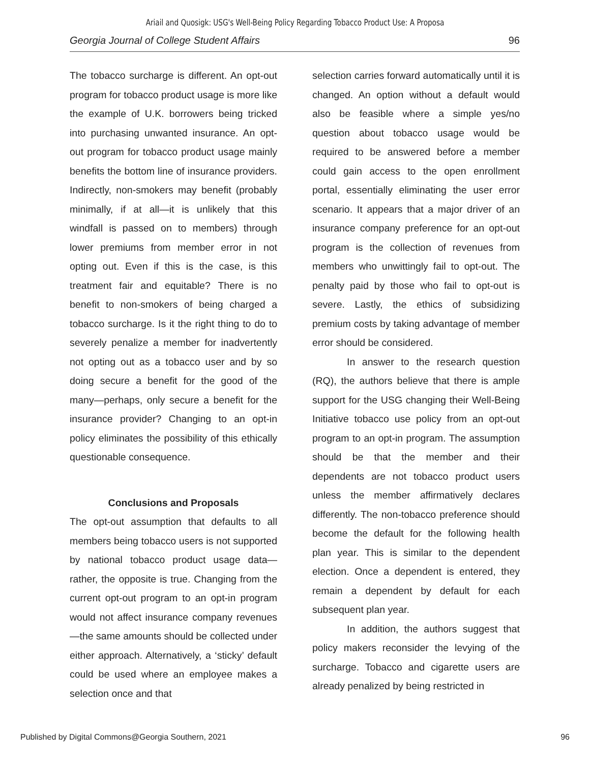Ariail and Quosigk: USG's Well-Being Policy Regarding Tobacco Product Use: A Proposa
Georgia Journal of College Student Affairs 96
The tobacco surcharge is different. An opt-out program for tobacco product usage is more like the example of U.K. borrowers being tricked into purchasing unwanted insurance. An opt-out program for tobacco product usage mainly benefits the bottom line of insurance providers. Indirectly, non-smokers may benefit (probably minimally, if at all—it is unlikely that this windfall is passed on to members) through lower premiums from member error in not opting out. Even if this is the case, is this treatment fair and equitable? There is no benefit to non-smokers of being charged a tobacco surcharge. Is it the right thing to do to severely penalize a member for inadvertently not opting out as a tobacco user and by so doing secure a benefit for the good of the many—perhaps, only secure a benefit for the insurance provider? Changing to an opt-in policy eliminates the possibility of this ethically questionable consequence.
Conclusions and Proposals
The opt-out assumption that defaults to all members being tobacco users is not supported by national tobacco product usage data—rather, the opposite is true. Changing from the current opt-out program to an opt-in program would not affect insurance company revenues—the same amounts should be collected under either approach. Alternatively, a ‘sticky’ default could be used where an employee makes a selection once and that
selection carries forward automatically until it is changed. An option without a default would also be feasible where a simple yes/no question about tobacco usage would be required to be answered before a member could gain access to the open enrollment portal, essentially eliminating the user error scenario. It appears that a major driver of an insurance company preference for an opt-out program is the collection of revenues from members who unwittingly fail to opt-out. The penalty paid by those who fail to opt-out is severe. Lastly, the ethics of subsidizing premium costs by taking advantage of member error should be considered.
In answer to the research question (RQ), the authors believe that there is ample support for the USG changing their Well-Being Initiative tobacco use policy from an opt-out program to an opt-in program. The assumption should be that the member and their dependents are not tobacco product users unless the member affirmatively declares differently. The non-tobacco preference should become the default for the following health plan year. This is similar to the dependent election. Once a dependent is entered, they remain a dependent by default for each subsequent plan year.
In addition, the authors suggest that policy makers reconsider the levying of the surcharge. Tobacco and cigarette users are already penalized by being restricted in
Published by Digital Commons@Georgia Southern, 2021 96